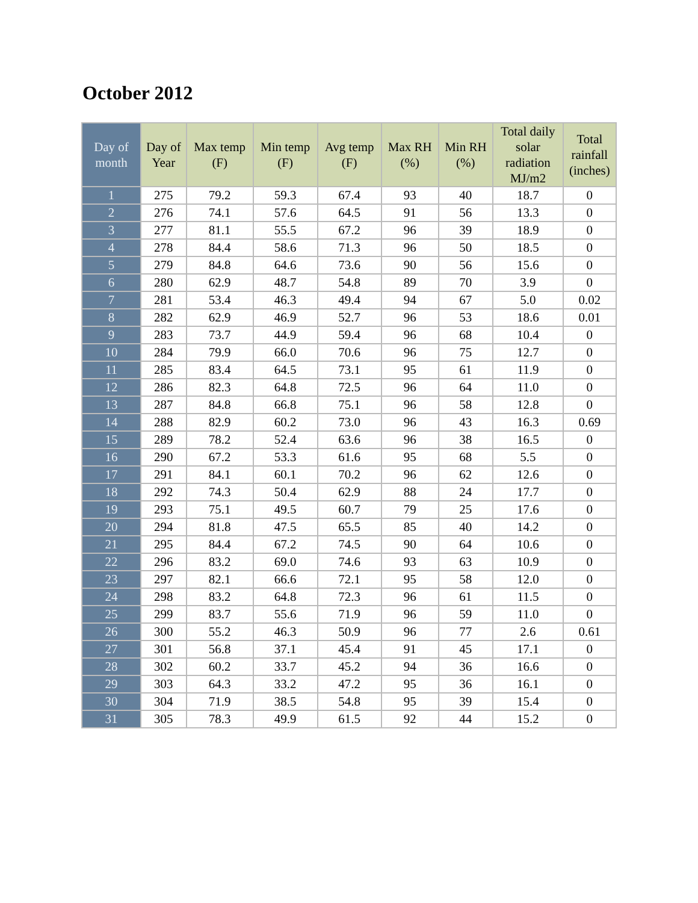October 2012
| Day of month | Day of Year | Max temp (F) | Min temp (F) | Avg temp (F) | Max RH (%) | Min RH (%) | Total daily solar radiation MJ/m2 | Total rainfall (inches) |
| --- | --- | --- | --- | --- | --- | --- | --- | --- |
| 1 | 275 | 79.2 | 59.3 | 67.4 | 93 | 40 | 18.7 | 0 |
| 2 | 276 | 74.1 | 57.6 | 64.5 | 91 | 56 | 13.3 | 0 |
| 3 | 277 | 81.1 | 55.5 | 67.2 | 96 | 39 | 18.9 | 0 |
| 4 | 278 | 84.4 | 58.6 | 71.3 | 96 | 50 | 18.5 | 0 |
| 5 | 279 | 84.8 | 64.6 | 73.6 | 90 | 56 | 15.6 | 0 |
| 6 | 280 | 62.9 | 48.7 | 54.8 | 89 | 70 | 3.9 | 0 |
| 7 | 281 | 53.4 | 46.3 | 49.4 | 94 | 67 | 5.0 | 0.02 |
| 8 | 282 | 62.9 | 46.9 | 52.7 | 96 | 53 | 18.6 | 0.01 |
| 9 | 283 | 73.7 | 44.9 | 59.4 | 96 | 68 | 10.4 | 0 |
| 10 | 284 | 79.9 | 66.0 | 70.6 | 96 | 75 | 12.7 | 0 |
| 11 | 285 | 83.4 | 64.5 | 73.1 | 95 | 61 | 11.9 | 0 |
| 12 | 286 | 82.3 | 64.8 | 72.5 | 96 | 64 | 11.0 | 0 |
| 13 | 287 | 84.8 | 66.8 | 75.1 | 96 | 58 | 12.8 | 0 |
| 14 | 288 | 82.9 | 60.2 | 73.0 | 96 | 43 | 16.3 | 0.69 |
| 15 | 289 | 78.2 | 52.4 | 63.6 | 96 | 38 | 16.5 | 0 |
| 16 | 290 | 67.2 | 53.3 | 61.6 | 95 | 68 | 5.5 | 0 |
| 17 | 291 | 84.1 | 60.1 | 70.2 | 96 | 62 | 12.6 | 0 |
| 18 | 292 | 74.3 | 50.4 | 62.9 | 88 | 24 | 17.7 | 0 |
| 19 | 293 | 75.1 | 49.5 | 60.7 | 79 | 25 | 17.6 | 0 |
| 20 | 294 | 81.8 | 47.5 | 65.5 | 85 | 40 | 14.2 | 0 |
| 21 | 295 | 84.4 | 67.2 | 74.5 | 90 | 64 | 10.6 | 0 |
| 22 | 296 | 83.2 | 69.0 | 74.6 | 93 | 63 | 10.9 | 0 |
| 23 | 297 | 82.1 | 66.6 | 72.1 | 95 | 58 | 12.0 | 0 |
| 24 | 298 | 83.2 | 64.8 | 72.3 | 96 | 61 | 11.5 | 0 |
| 25 | 299 | 83.7 | 55.6 | 71.9 | 96 | 59 | 11.0 | 0 |
| 26 | 300 | 55.2 | 46.3 | 50.9 | 96 | 77 | 2.6 | 0.61 |
| 27 | 301 | 56.8 | 37.1 | 45.4 | 91 | 45 | 17.1 | 0 |
| 28 | 302 | 60.2 | 33.7 | 45.2 | 94 | 36 | 16.6 | 0 |
| 29 | 303 | 64.3 | 33.2 | 47.2 | 95 | 36 | 16.1 | 0 |
| 30 | 304 | 71.9 | 38.5 | 54.8 | 95 | 39 | 15.4 | 0 |
| 31 | 305 | 78.3 | 49.9 | 61.5 | 92 | 44 | 15.2 | 0 |